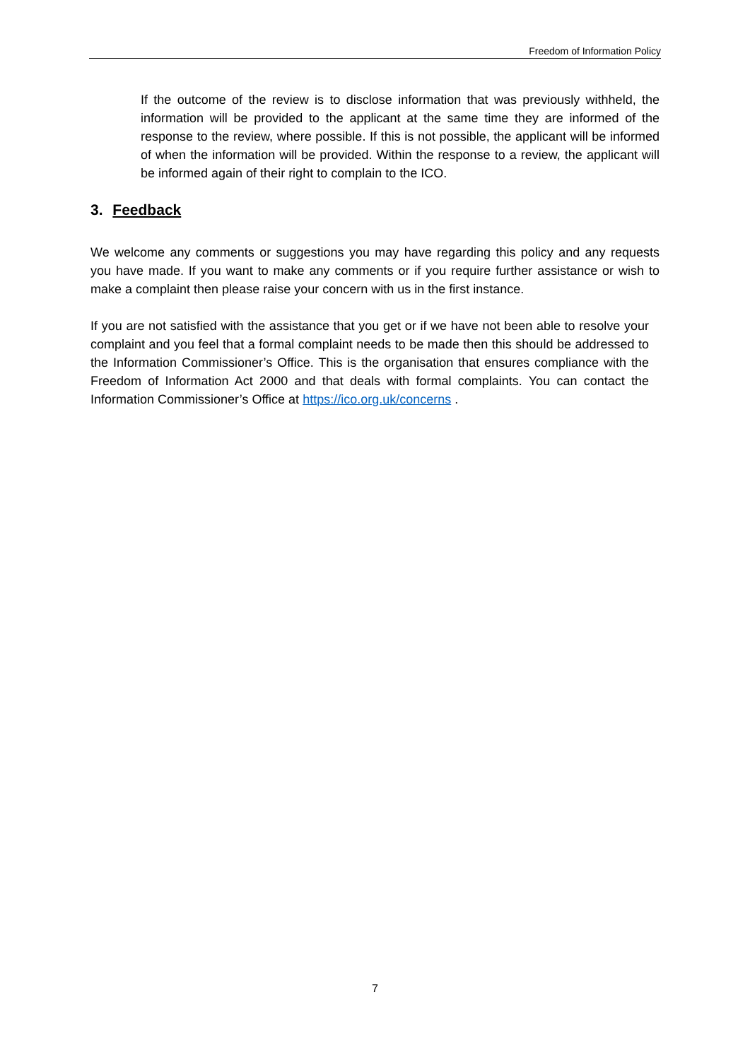Freedom of Information Policy
If the outcome of the review is to disclose information that was previously withheld, the information will be provided to the applicant at the same time they are informed of the response to the review, where possible. If this is not possible, the applicant will be informed of when the information will be provided. Within the response to a review, the applicant will be informed again of their right to complain to the ICO.
3. Feedback
We welcome any comments or suggestions you may have regarding this policy and any requests you have made. If you want to make any comments or if you require further assistance or wish to make a complaint then please raise your concern with us in the first instance.
If you are not satisfied with the assistance that you get or if we have not been able to resolve your complaint and you feel that a formal complaint needs to be made then this should be addressed to the Information Commissioner’s Office. This is the organisation that ensures compliance with the Freedom of Information Act 2000 and that deals with formal complaints. You can contact the Information Commissioner’s Office at https://ico.org.uk/concerns .
7